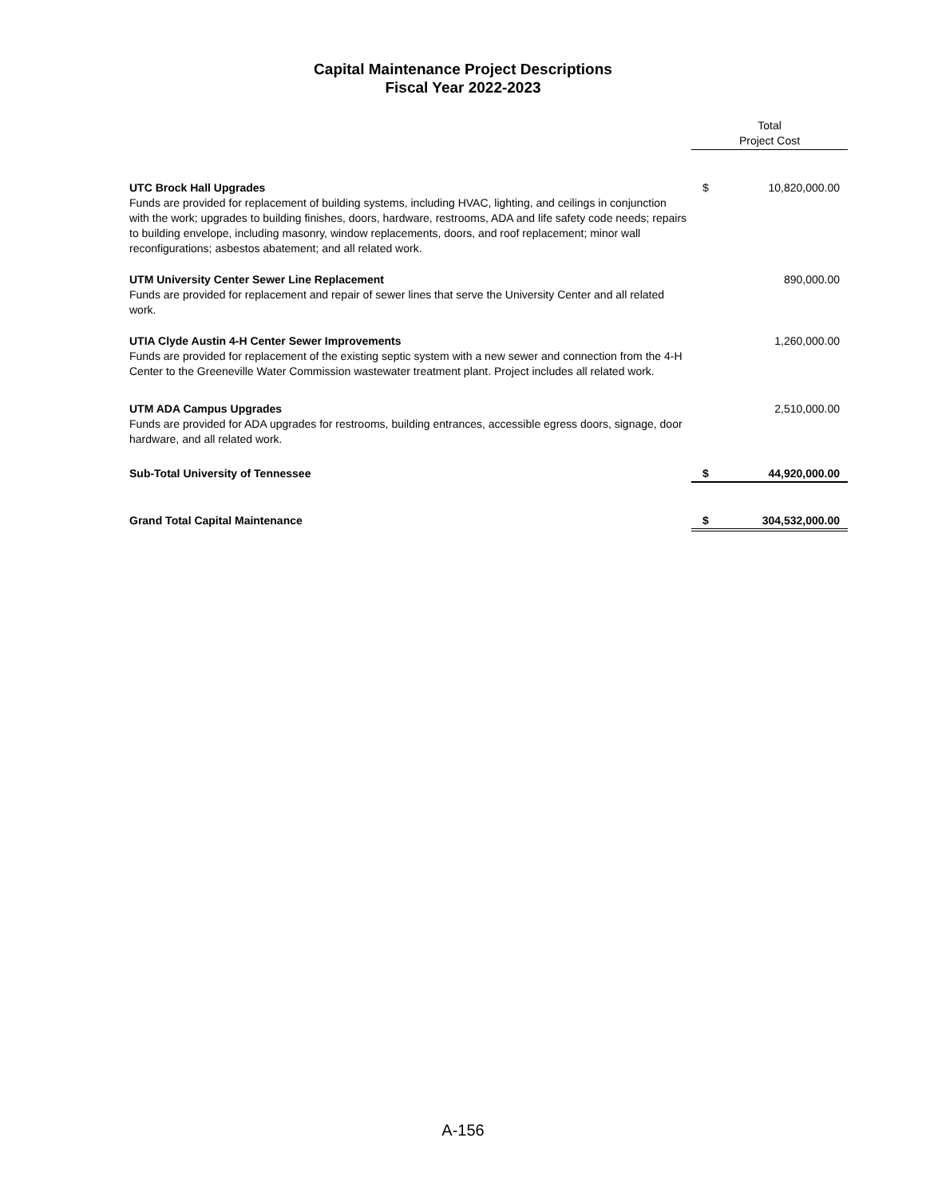Capital Maintenance Project Descriptions
Fiscal Year 2022-2023
| | Total Project Cost | |
| UTC Brock Hall Upgrades Funds are provided for replacement of building systems, including HVAC, lighting, and ceilings in conjunction with the work; upgrades to building finishes, doors, hardware, restrooms, ADA and life safety code needs; repairs to building envelope, including masonry, window replacements, doors, and roof replacement; minor wall reconfigurations; asbestos abatement; and all related work. | $ | 10,820,000.00 |
| UTM University Center Sewer Line Replacement Funds are provided for replacement and repair of sewer lines that serve the University Center and all related work. | | 890,000.00 |
| UTIA Clyde Austin 4-H Center Sewer Improvements Funds are provided for replacement of the existing septic system with a new sewer and connection from the 4-H Center to the Greeneville Water Commission wastewater treatment plant. Project includes all related work. | | 1,260,000.00 |
| UTM ADA Campus Upgrades Funds are provided for ADA upgrades for restrooms, building entrances, accessible egress doors, signage, door hardware, and all related work. | | 2,510,000.00 |
| Sub-Total University of Tennessee | $ | 44,920,000.00 |
| Grand Total Capital Maintenance | $ | 304,532,000.00 |
A-156